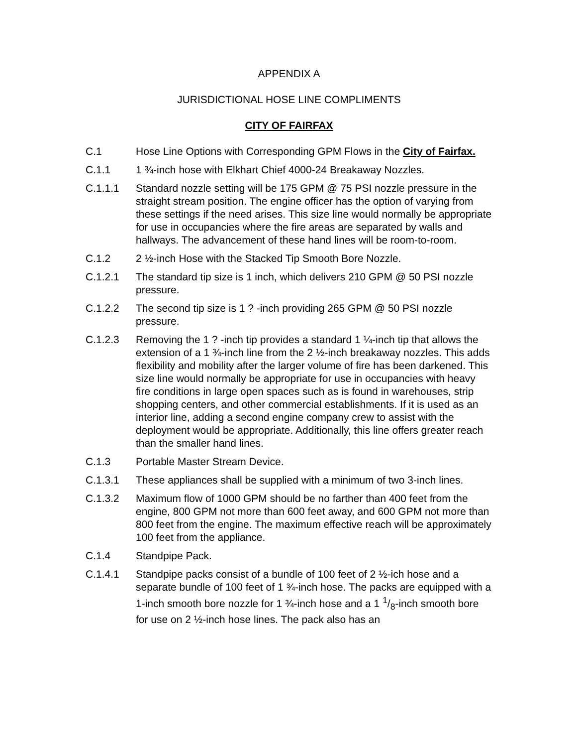APPENDIX A
JURISDICTIONAL HOSE LINE COMPLIMENTS
CITY OF FAIRFAX
C.1 Hose Line Options with Corresponding GPM Flows in the City of Fairfax.
C.1.1 1 ¾-inch hose with Elkhart Chief 4000-24 Breakaway Nozzles.
C.1.1.1 Standard nozzle setting will be 175 GPM @ 75 PSI nozzle pressure in the straight stream position. The engine officer has the option of varying from these settings if the need arises. This size line would normally be appropriate for use in occupancies where the fire areas are separated by walls and hallways. The advancement of these hand lines will be room-to-room.
C.1.2 2 ½-inch Hose with the Stacked Tip Smooth Bore Nozzle.
C.1.2.1 The standard tip size is 1 inch, which delivers 210 GPM @ 50 PSI nozzle pressure.
C.1.2.2 The second tip size is 1 ? -inch providing 265 GPM @ 50 PSI nozzle pressure.
C.1.2.3 Removing the 1 ? -inch tip provides a standard 1 ¼-inch tip that allows the extension of a 1 ¾-inch line from the 2 ½-inch breakaway nozzles. This adds flexibility and mobility after the larger volume of fire has been darkened. This size line would normally be appropriate for use in occupancies with heavy fire conditions in large open spaces such as is found in warehouses, strip shopping centers, and other commercial establishments. If it is used as an interior line, adding a second engine company crew to assist with the deployment would be appropriate. Additionally, this line offers greater reach than the smaller hand lines.
C.1.3 Portable Master Stream Device.
C.1.3.1 These appliances shall be supplied with a minimum of two 3-inch lines.
C.1.3.2 Maximum flow of 1000 GPM should be no farther than 400 feet from the engine, 800 GPM not more than 600 feet away, and 600 GPM not more than 800 feet from the engine. The maximum effective reach will be approximately 100 feet from the appliance.
C.1.4 Standpipe Pack.
C.1.4.1 Standpipe packs consist of a bundle of 100 feet of 2 ½-ich hose and a separate bundle of 100 feet of 1 ¾-inch hose. The packs are equipped with a 1-inch smooth bore nozzle for 1 ¾-inch hose and a 1 1/8-inch smooth bore for use on 2 ½-inch hose lines. The pack also has an